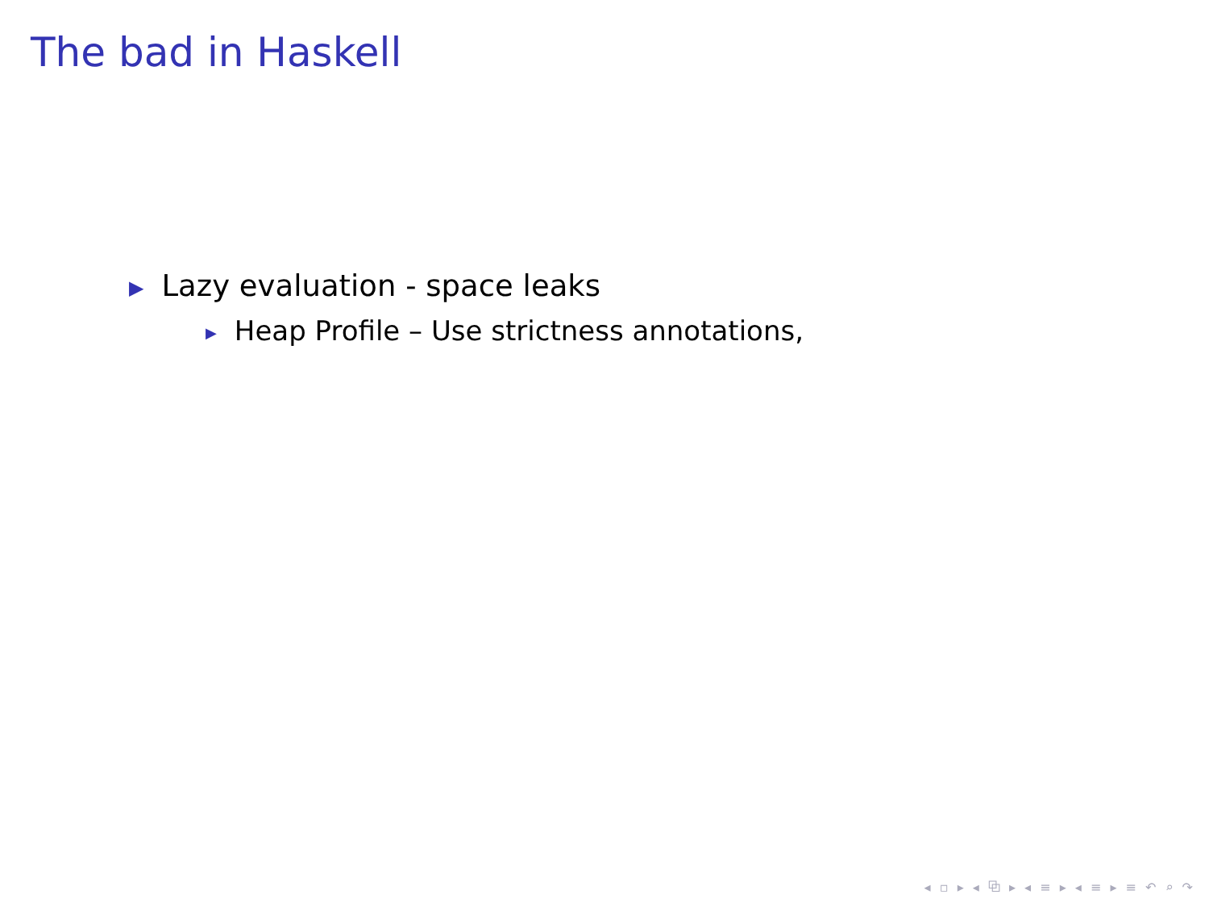The bad in Haskell
▶ Lazy evaluation - space leaks
▶ Heap Profile – Use strictness annotations,
◂ ▫ ▸ ◂ ⧉ ▸ ◂ ≡ ▸ ◂ ≡ ▸ ≡ ↶ ⌕ ↷